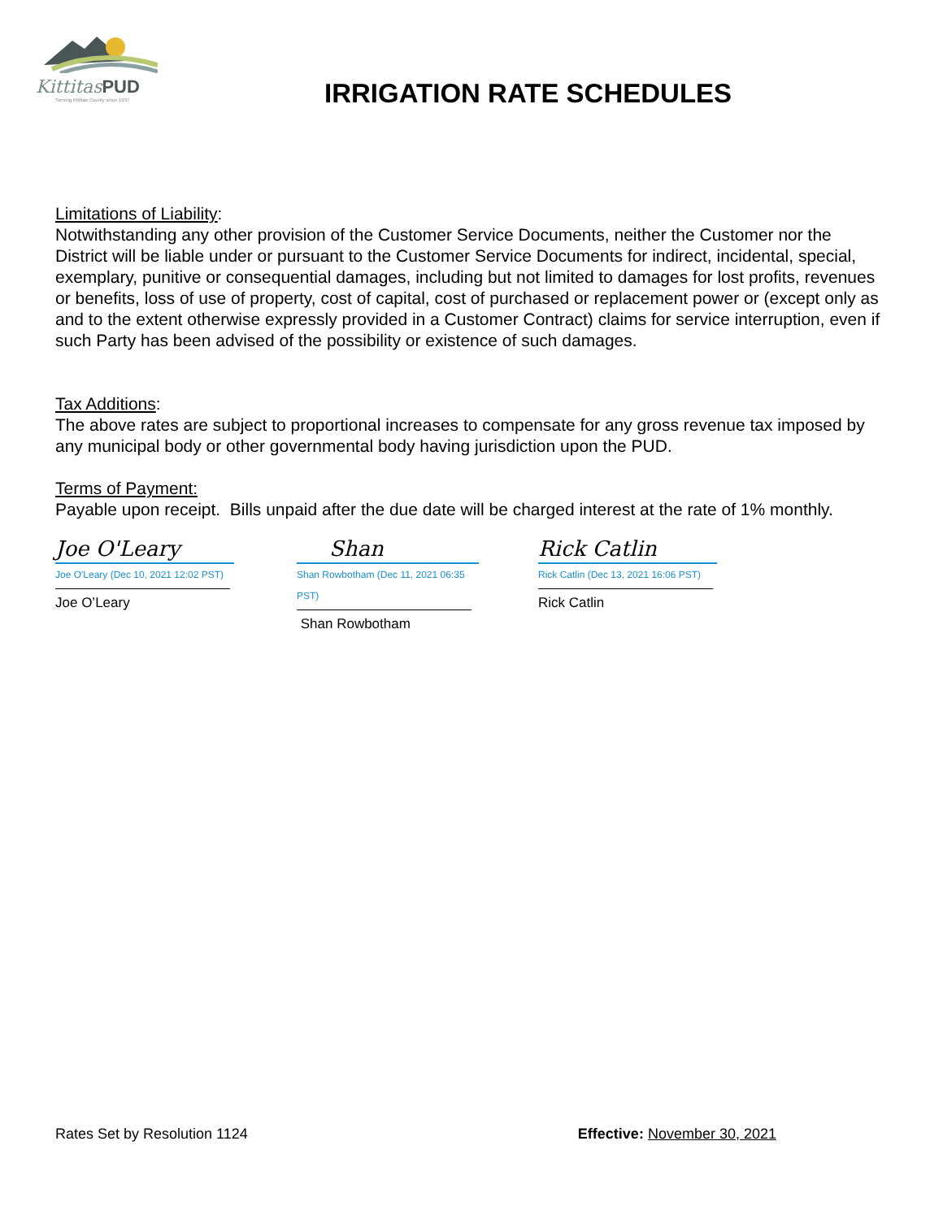KittitasPUD
Serving Kittitas County since 1937
IRRIGATION RATE SCHEDULES
Limitations of Liability:
Notwithstanding any other provision of the Customer Service Documents, neither the Customer nor the District will be liable under or pursuant to the Customer Service Documents for indirect, incidental, special, exemplary, punitive or consequential damages, including but not limited to damages for lost profits, revenues or benefits, loss of use of property, cost of capital, cost of purchased or replacement power or (except only as and to the extent otherwise expressly provided in a Customer Contract) claims for service interruption, even if such Party has been advised of the possibility or existence of such damages.
Tax Additions:
The above rates are subject to proportional increases to compensate for any gross revenue tax imposed by any municipal body or other governmental body having jurisdiction upon the PUD.
Terms of Payment:
Payable upon receipt. Bills unpaid after the due date will be charged interest at the rate of 1% monthly.
Joe O'Leary
Joe O'Leary (Dec 10, 2021 12:02 PST)
Joe O’Leary
Shan
Shan Rowbotham (Dec 11, 2021 06:35 PST)
Shan Rowbotham
Rick Catlin
Rick Catlin (Dec 13, 2021 16:06 PST)
Rick Catlin
Rates Set by Resolution 1124 Effective: November 30, 2021